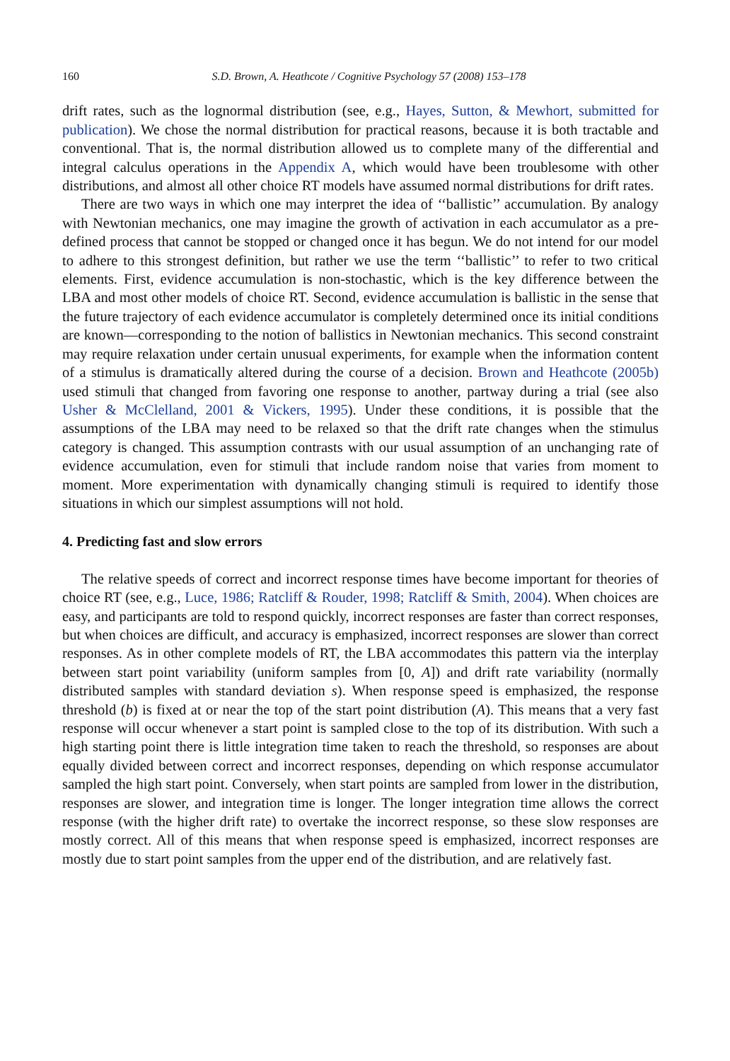160 S.D. Brown, A. Heathcote / Cognitive Psychology 57 (2008) 153–178
drift rates, such as the lognormal distribution (see, e.g., Hayes, Sutton, & Mewhort, submitted for publication). We chose the normal distribution for practical reasons, because it is both tractable and conventional. That is, the normal distribution allowed us to complete many of the differential and integral calculus operations in the Appendix A, which would have been troublesome with other distributions, and almost all other choice RT models have assumed normal distributions for drift rates.
There are two ways in which one may interpret the idea of ‘‘ballistic’’ accumulation. By analogy with Newtonian mechanics, one may imagine the growth of activation in each accumulator as a pre-defined process that cannot be stopped or changed once it has begun. We do not intend for our model to adhere to this strongest definition, but rather we use the term ‘‘ballistic’’ to refer to two critical elements. First, evidence accumulation is non-stochastic, which is the key difference between the LBA and most other models of choice RT. Second, evidence accumulation is ballistic in the sense that the future trajectory of each evidence accumulator is completely determined once its initial conditions are known—corresponding to the notion of ballistics in Newtonian mechanics. This second constraint may require relaxation under certain unusual experiments, for example when the information content of a stimulus is dramatically altered during the course of a decision. Brown and Heathcote (2005b) used stimuli that changed from favoring one response to another, partway during a trial (see also Usher & McClelland, 2001 & Vickers, 1995). Under these conditions, it is possible that the assumptions of the LBA may need to be relaxed so that the drift rate changes when the stimulus category is changed. This assumption contrasts with our usual assumption of an unchanging rate of evidence accumulation, even for stimuli that include random noise that varies from moment to moment. More experimentation with dynamically changing stimuli is required to identify those situations in which our simplest assumptions will not hold.
4. Predicting fast and slow errors
The relative speeds of correct and incorrect response times have become important for theories of choice RT (see, e.g., Luce, 1986; Ratcliff & Rouder, 1998; Ratcliff & Smith, 2004). When choices are easy, and participants are told to respond quickly, incorrect responses are faster than correct responses, but when choices are difficult, and accuracy is emphasized, incorrect responses are slower than correct responses. As in other complete models of RT, the LBA accommodates this pattern via the interplay between start point variability (uniform samples from [0, A]) and drift rate variability (normally distributed samples with standard deviation s). When response speed is emphasized, the response threshold (b) is fixed at or near the top of the start point distribution (A). This means that a very fast response will occur whenever a start point is sampled close to the top of its distribution. With such a high starting point there is little integration time taken to reach the threshold, so responses are about equally divided between correct and incorrect responses, depending on which response accumulator sampled the high start point. Conversely, when start points are sampled from lower in the distribution, responses are slower, and integration time is longer. The longer integration time allows the correct response (with the higher drift rate) to overtake the incorrect response, so these slow responses are mostly correct. All of this means that when response speed is emphasized, incorrect responses are mostly due to start point samples from the upper end of the distribution, and are relatively fast.